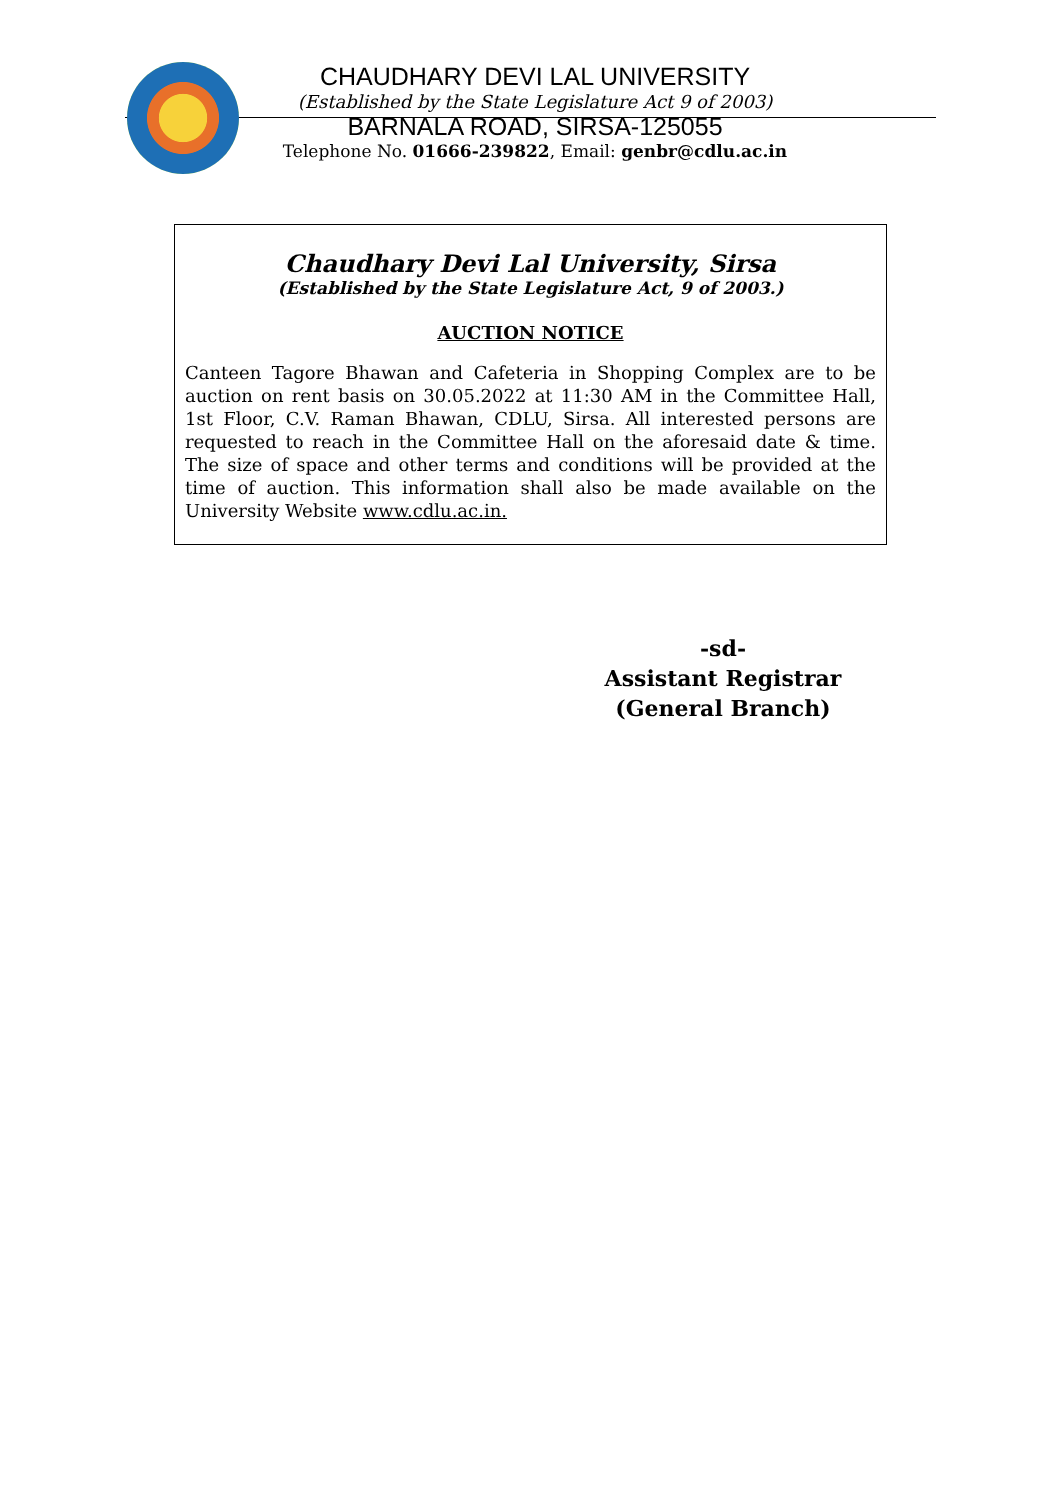CHAUDHARY DEVI LAL UNIVERSITY
(Established by the State Legislature Act 9 of 2003)
BARNALA ROAD, SIRSA-125055
Telephone No. 01666-239822, Email: genbr@cdlu.ac.in
Chaudhary Devi Lal University, Sirsa
(Established by the State Legislature Act, 9 of 2003.)
AUCTION NOTICE
Canteen Tagore Bhawan and Cafeteria in Shopping Complex are to be auction on rent basis on 30.05.2022 at 11:30 AM in the Committee Hall, 1st Floor, C.V. Raman Bhawan, CDLU, Sirsa. All interested persons are requested to reach in the Committee Hall on the aforesaid date & time. The size of space and other terms and conditions will be provided at the time of auction. This information shall also be made available on the University Website www.cdlu.ac.in.
-sd-
Assistant Registrar
(General Branch)